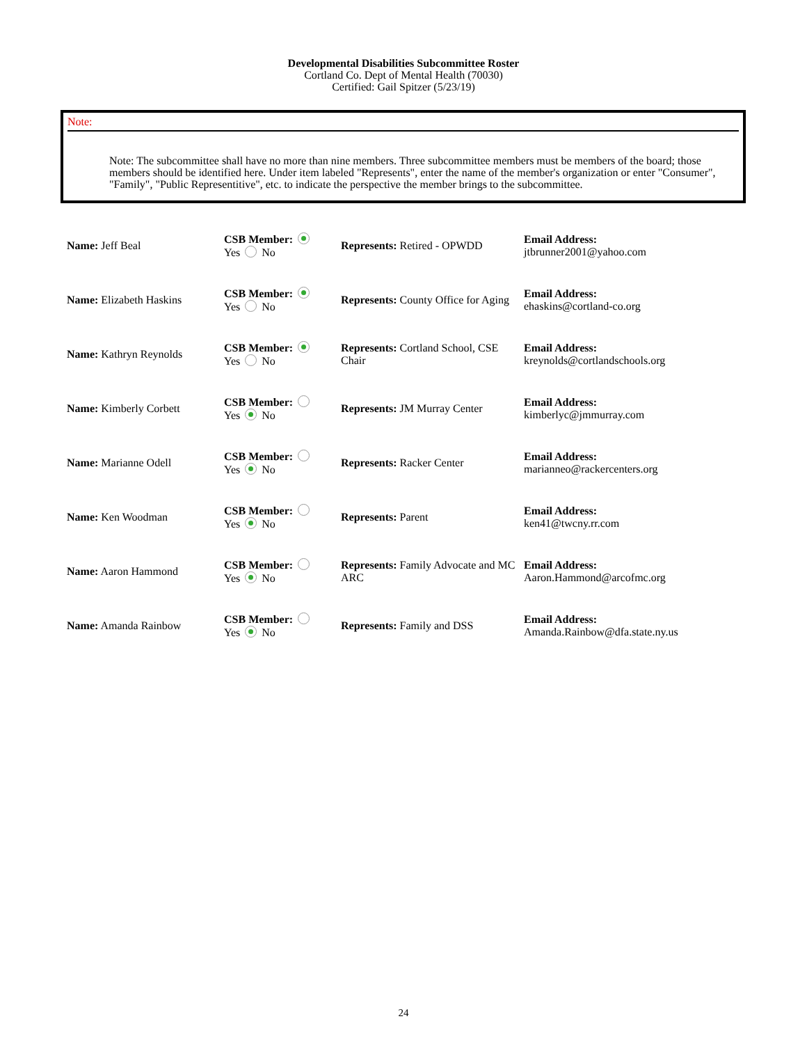Developmental Disabilities Subcommittee Roster
Cortland Co. Dept of Mental Health (70030)
Certified: Gail Spitzer (5/23/19)
Note:
Note: The subcommittee shall have no more than nine members. Three subcommittee members must be members of the board; those members should be identified here. Under item labeled "Represents", enter the name of the member's organization or enter "Consumer", "Family", "Public Representitive", etc. to indicate the perspective the member brings to the subcommittee.
| Name: Jeff Beal | CSB Member: Yes No | Represents: Retired - OPWDD | Email Address: jtbrunner2001@yahoo.com |
| Name: Elizabeth Haskins | CSB Member: Yes No | Represents: County Office for Aging | Email Address: ehaskins@cortland-co.org |
| Name: Kathryn Reynolds | CSB Member: Yes No | Represents: Cortland School, CSE Chair | Email Address: kreynolds@cortlandschools.org |
| Name: Kimberly Corbett | CSB Member: Yes No | Represents: JM Murray Center | Email Address: kimberlyc@jmmurray.com |
| Name: Marianne Odell | CSB Member: Yes No | Represents: Racker Center | Email Address: marianneo@rackercenters.org |
| Name: Ken Woodman | CSB Member: Yes No | Represents: Parent | Email Address: ken41@twcny.rr.com |
| Name: Aaron Hammond | CSB Member: Yes No | Represents: Family Advocate and MC ARC | Email Address: Aaron.Hammond@arcofmc.org |
| Name: Amanda Rainbow | CSB Member: Yes No | Represents: Family and DSS | Email Address: Amanda.Rainbow@dfa.state.ny.us |
24